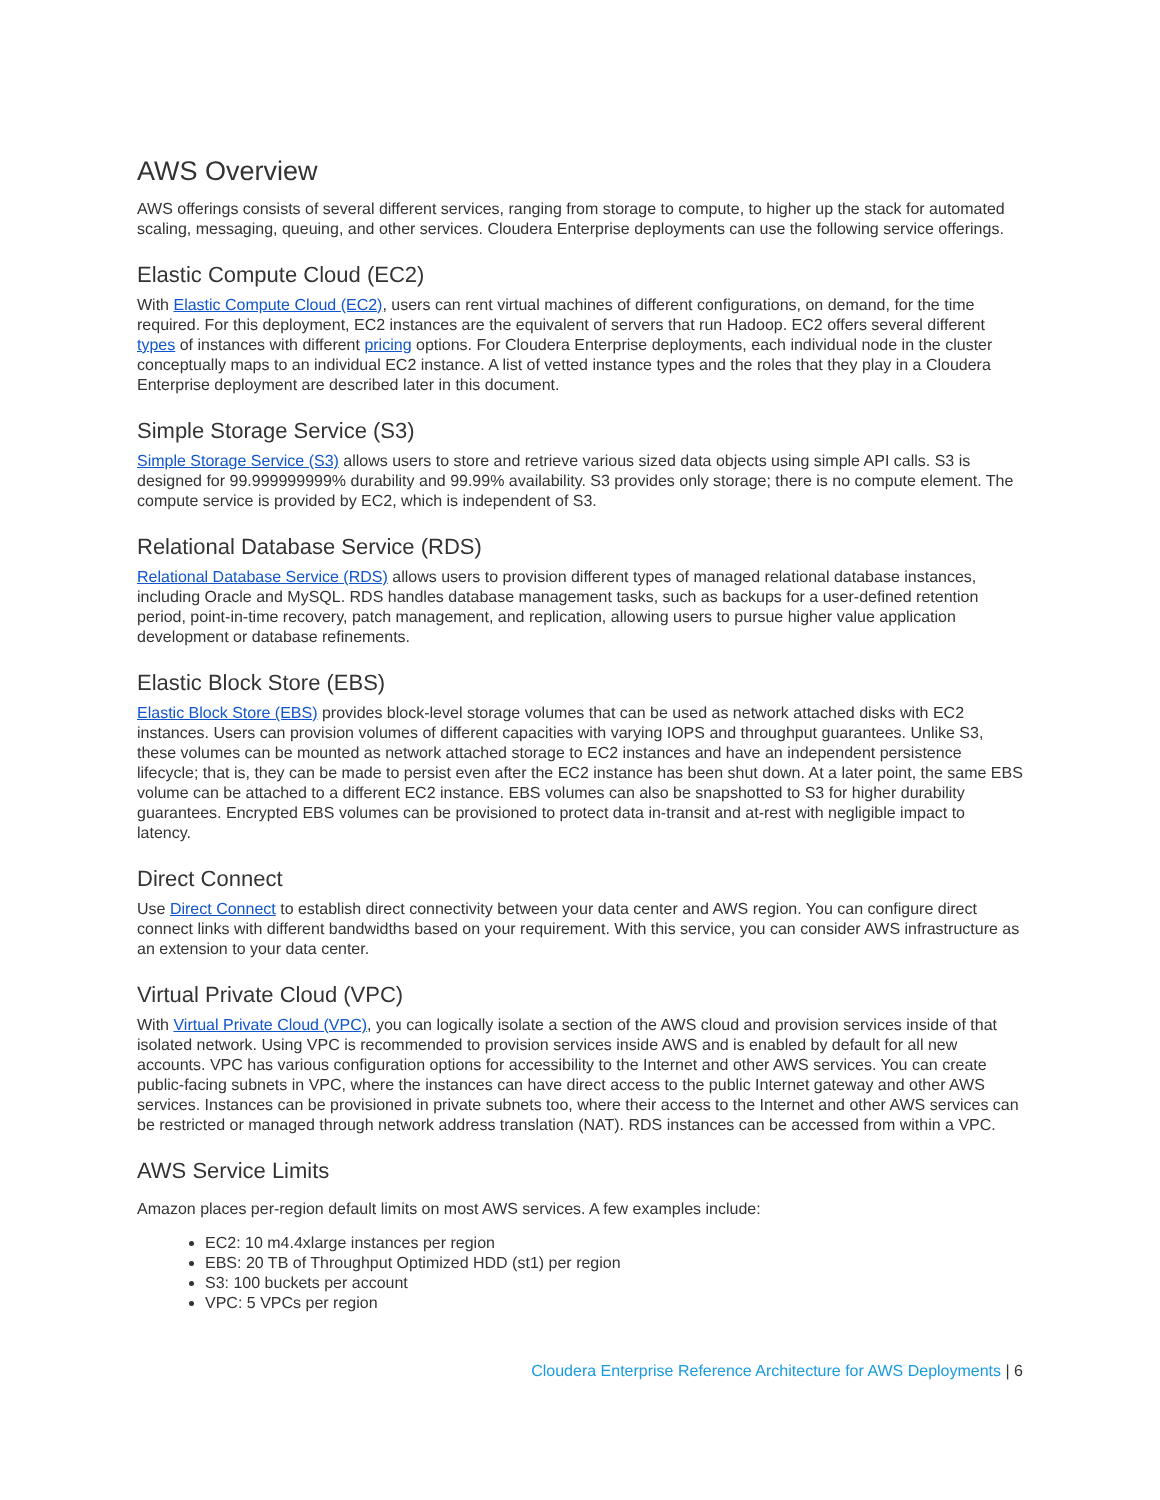AWS Overview
AWS offerings consists of several different services, ranging from storage to compute, to higher up the stack for automated scaling, messaging, queuing, and other services. Cloudera Enterprise deployments can use the following service offerings.
Elastic Compute Cloud (EC2)
With Elastic Compute Cloud (EC2), users can rent virtual machines of different configurations, on demand, for the time required. For this deployment, EC2 instances are the equivalent of servers that run Hadoop. EC2 offers several different types of instances with different pricing options. For Cloudera Enterprise deployments, each individual node in the cluster conceptually maps to an individual EC2 instance. A list of vetted instance types and the roles that they play in a Cloudera Enterprise deployment are described later in this document.
Simple Storage Service (S3)
Simple Storage Service (S3) allows users to store and retrieve various sized data objects using simple API calls. S3 is designed for 99.999999999% durability and 99.99% availability. S3 provides only storage; there is no compute element. The compute service is provided by EC2, which is independent of S3.
Relational Database Service (RDS)
Relational Database Service (RDS) allows users to provision different types of managed relational database instances, including Oracle and MySQL. RDS handles database management tasks, such as backups for a user-defined retention period, point-in-time recovery, patch management, and replication, allowing users to pursue higher value application development or database refinements.
Elastic Block Store (EBS)
Elastic Block Store (EBS) provides block-level storage volumes that can be used as network attached disks with EC2 instances. Users can provision volumes of different capacities with varying IOPS and throughput guarantees. Unlike S3, these volumes can be mounted as network attached storage to EC2 instances and have an independent persistence lifecycle; that is, they can be made to persist even after the EC2 instance has been shut down. At a later point, the same EBS volume can be attached to a different EC2 instance. EBS volumes can also be snapshotted to S3 for higher durability guarantees. Encrypted EBS volumes can be provisioned to protect data in-transit and at-rest with negligible impact to latency.
Direct Connect
Use Direct Connect to establish direct connectivity between your data center and AWS region. You can configure direct connect links with different bandwidths based on your requirement. With this service, you can consider AWS infrastructure as an extension to your data center.
Virtual Private Cloud (VPC)
With Virtual Private Cloud (VPC), you can logically isolate a section of the AWS cloud and provision services inside of that isolated network. Using VPC is recommended to provision services inside AWS and is enabled by default for all new accounts. VPC has various configuration options for accessibility to the Internet and other AWS services. You can create public-facing subnets in VPC, where the instances can have direct access to the public Internet gateway and other AWS services. Instances can be provisioned in private subnets too, where their access to the Internet and other AWS services can be restricted or managed through network address translation (NAT). RDS instances can be accessed from within a VPC.
AWS Service Limits
Amazon places per-region default limits on most AWS services. A few examples include:
EC2: 10 m4.4xlarge instances per region
EBS: 20 TB of Throughput Optimized HDD (st1) per region
S3: 100 buckets per account
VPC: 5 VPCs per region
Cloudera Enterprise Reference Architecture for AWS Deployments | 6